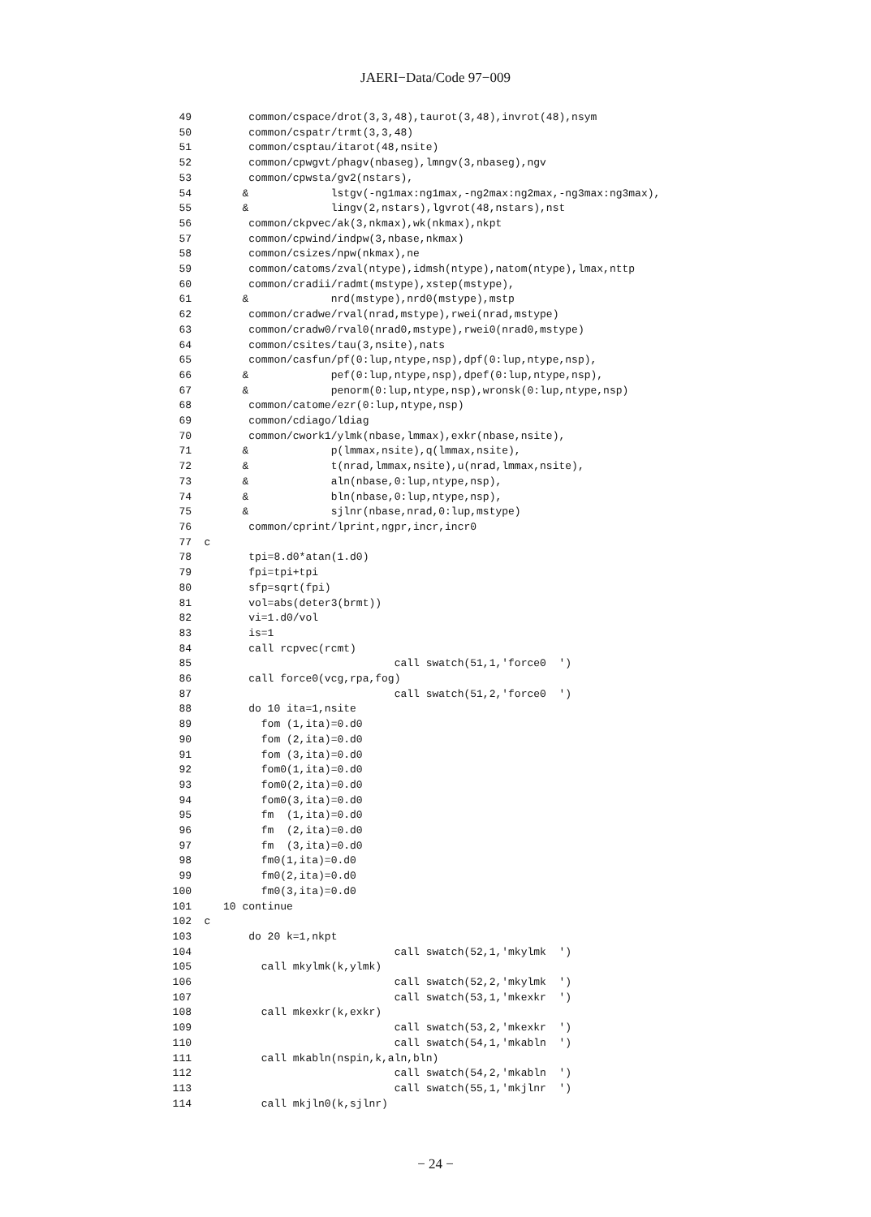JAERI−Data/Code 97−009
49 common/cspace/drot(3,3,48),taurot(3,48),invrot(48),nsym
50 common/cspatr/trmt(3,3,48)
51 common/csptau/itarot(48,nsite)
52 common/cpwgvt/phagv(nbaseg),lmngv(3,nbaseg),ngv
53 common/cpwsta/gv2(nstars),
54 & lstgv(-ng1max:ng1max,-ng2max:ng2max,-ng3max:ng3max),
55 & lingv(2,nstars),lgvrot(48,nstars),nst
56 common/ckpvec/ak(3,nkmax),wk(nkmax),nkpt
57 common/cpwind/indpw(3,nbase,nkmax)
58 common/csizes/npw(nkmax),ne
59 common/catoms/zval(ntype),idmsh(ntype),natom(ntype),lmax,nttp
60 common/cradii/radmt(mstype),xstep(mstype),
61 & nrd(mstype),nrd0(mstype),mstp
62 common/cradwe/rval(nrad,mstype),rwei(nrad,mstype)
63 common/cradw0/rval0(nrad0,mstype),rwei0(nrad0,mstype)
64 common/csites/tau(3,nsite),nats
65 common/casfun/pf(0:lup,ntype,nsp),dpf(0:lup,ntype,nsp),
66 & pef(0:lup,ntype,nsp),dpef(0:lup,ntype,nsp),
67 & penorm(0:lup,ntype,nsp),wronsk(0:lup,ntype,nsp)
68 common/catome/ezr(0:lup,ntype,nsp)
69 common/cdiago/ldiag
70 common/cwork1/ylmk(nbase,lmmax),exkr(nbase,nsite),
71 & p(lmmax,nsite),q(lmmax,nsite),
72 & t(nrad,lmmax,nsite),u(nrad,lmmax,nsite),
73 & aln(nbase,0:lup,ntype,nsp),
74 & bln(nbase,0:lup,ntype,nsp),
75 & sjlnr(nbase,nrad,0:lup,mstype)
76 common/cprint/lprint,ngpr,incr,incr0
77 c
78 tpi=8.d0*atan(1.d0)
79 fpi=tpi+tpi
80 sfp=sqrt(fpi)
81 vol=abs(deter3(brmt))
82 vi=1.d0/vol
83 is=1
84 call rcpvec(rcmt)
85 call swatch(51,1,'force0 ')
86 call force0(vcg,rpa,fog)
87 call swatch(51,2,'force0 ')
88 do 10 ita=1,nsite
89 fom (1,ita)=0.d0
90 fom (2,ita)=0.d0
91 fom (3,ita)=0.d0
92 fom0(1,ita)=0.d0
93 fom0(2,ita)=0.d0
94 fom0(3,ita)=0.d0
95 fm (1,ita)=0.d0
96 fm (2,ita)=0.d0
97 fm (3,ita)=0.d0
98 fm0(1,ita)=0.d0
99 fm0(2,ita)=0.d0
100 fm0(3,ita)=0.d0
101 10 continue
102 c
103 do 20 k=1,nkpt
104 call swatch(52,1,'mkylmk ')
105 call mkylmk(k,ylmk)
106 call swatch(52,2,'mkylmk ')
107 call swatch(53,1,'mkexkr ')
108 call mkexkr(k,exkr)
109 call swatch(53,2,'mkexkr ')
110 call swatch(54,1,'mkabln ')
111 call mkabln(nspin,k,aln,bln)
112 call swatch(54,2,'mkabln ')
113 call swatch(55,1,'mkjlnr ')
114 call mkjln0(k,sjlnr)
− 24 −